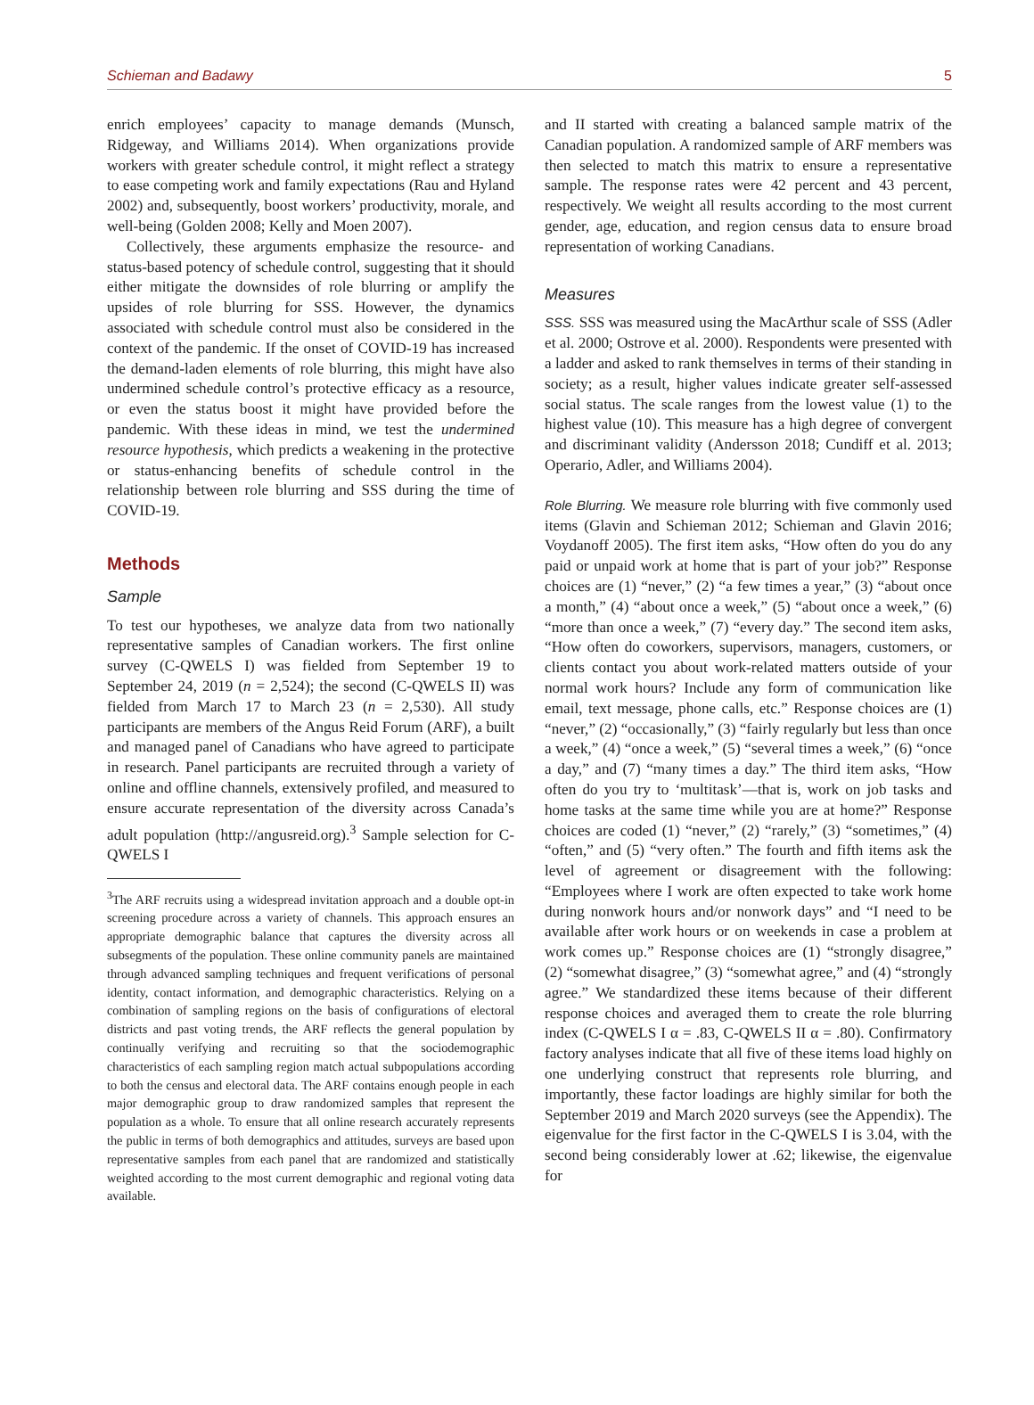Schieman and Badawy 5
enrich employees’ capacity to manage demands (Munsch, Ridgeway, and Williams 2014). When organizations provide workers with greater schedule control, it might reflect a strategy to ease competing work and family expectations (Rau and Hyland 2002) and, subsequently, boost workers’ productivity, morale, and well-being (Golden 2008; Kelly and Moen 2007).
Collectively, these arguments emphasize the resource- and status-based potency of schedule control, suggesting that it should either mitigate the downsides of role blurring or amplify the upsides of role blurring for SSS. However, the dynamics associated with schedule control must also be considered in the context of the pandemic. If the onset of COVID-19 has increased the demand-laden elements of role blurring, this might have also undermined schedule control’s protective efficacy as a resource, or even the status boost it might have provided before the pandemic. With these ideas in mind, we test the undermined resource hypothesis, which predicts a weakening in the protective or status-enhancing benefits of schedule control in the relationship between role blurring and SSS during the time of COVID-19.
Methods
Sample
To test our hypotheses, we analyze data from two nationally representative samples of Canadian workers. The first online survey (C-QWELS I) was fielded from September 19 to September 24, 2019 (n = 2,524); the second (C-QWELS II) was fielded from March 17 to March 23 (n = 2,530). All study participants are members of the Angus Reid Forum (ARF), a built and managed panel of Canadians who have agreed to participate in research. Panel participants are recruited through a variety of online and offline channels, extensively profiled, and measured to ensure accurate representation of the diversity across Canada’s adult population (http://angusreid.org).<sup>3</sup> Sample selection for C-QWELS I
<sup>3</sup> The ARF recruits using a widespread invitation approach and a double opt-in screening procedure across a variety of channels. This approach ensures an appropriate demographic balance that captures the diversity across all subsegments of the population. These online community panels are maintained through advanced sampling techniques and frequent verifications of personal identity, contact information, and demographic characteristics. Relying on a combination of sampling regions on the basis of configurations of electoral districts and past voting trends, the ARF reflects the general population by continually verifying and recruiting so that the sociodemographic characteristics of each sampling region match actual subpopulations according to both the census and electoral data. The ARF contains enough people in each major demographic group to draw randomized samples that represent the population as a whole. To ensure that all online research accurately represents the public in terms of both demographics and attitudes, surveys are based upon representative samples from each panel that are randomized and statistically weighted according to the most current demographic and regional voting data available.
and II started with creating a balanced sample matrix of the Canadian population. A randomized sample of ARF members was then selected to match this matrix to ensure a representative sample. The response rates were 42 percent and 43 percent, respectively. We weight all results according to the most current gender, age, education, and region census data to ensure broad representation of working Canadians.
Measures
SSS. SSS was measured using the MacArthur scale of SSS (Adler et al. 2000; Ostrove et al. 2000). Respondents were presented with a ladder and asked to rank themselves in terms of their standing in society; as a result, higher values indicate greater self-assessed social status. The scale ranges from the lowest value (1) to the highest value (10). This measure has a high degree of convergent and discriminant validity (Andersson 2018; Cundiff et al. 2013; Operario, Adler, and Williams 2004).
Role Blurring. We measure role blurring with five commonly used items (Glavin and Schieman 2012; Schieman and Glavin 2016; Voydanoff 2005). The first item asks, “How often do you do any paid or unpaid work at home that is part of your job?” Response choices are (1) “never,” (2) “a few times a year,” (3) “about once a month,” (4) “about once a week,” (5) “about once a week,” (6) “more than once a week,” (7) “every day.” The second item asks, “How often do coworkers, supervisors, managers, customers, or clients contact you about work-related matters outside of your normal work hours? Include any form of communication like email, text message, phone calls, etc.” Response choices are (1) “never,” (2) “occasionally,” (3) “fairly regularly but less than once a week,” (4) “once a week,” (5) “several times a week,” (6) “once a day,” and (7) “many times a day.” The third item asks, “How often do you try to ‘multitask’—that is, work on job tasks and home tasks at the same time while you are at home?” Response choices are coded (1) “never,” (2) “rarely,” (3) “sometimes,” (4) “often,” and (5) “very often.” The fourth and fifth items ask the level of agreement or disagreement with the following: “Employees where I work are often expected to take work home during nonwork hours and/or nonwork days” and “I need to be available after work hours or on weekends in case a problem at work comes up.” Response choices are (1) “strongly disagree,” (2) “somewhat disagree,” (3) “somewhat agree,” and (4) “strongly agree.” We standardized these items because of their different response choices and averaged them to create the role blurring index (C-QWELS I α = .83, C-QWELS II α = .80). Confirmatory factory analyses indicate that all five of these items load highly on one underlying construct that represents role blurring, and importantly, these factor loadings are highly similar for both the September 2019 and March 2020 surveys (see the Appendix). The eigenvalue for the first factor in the C-QWELS I is 3.04, with the second being considerably lower at .62; likewise, the eigenvalue for